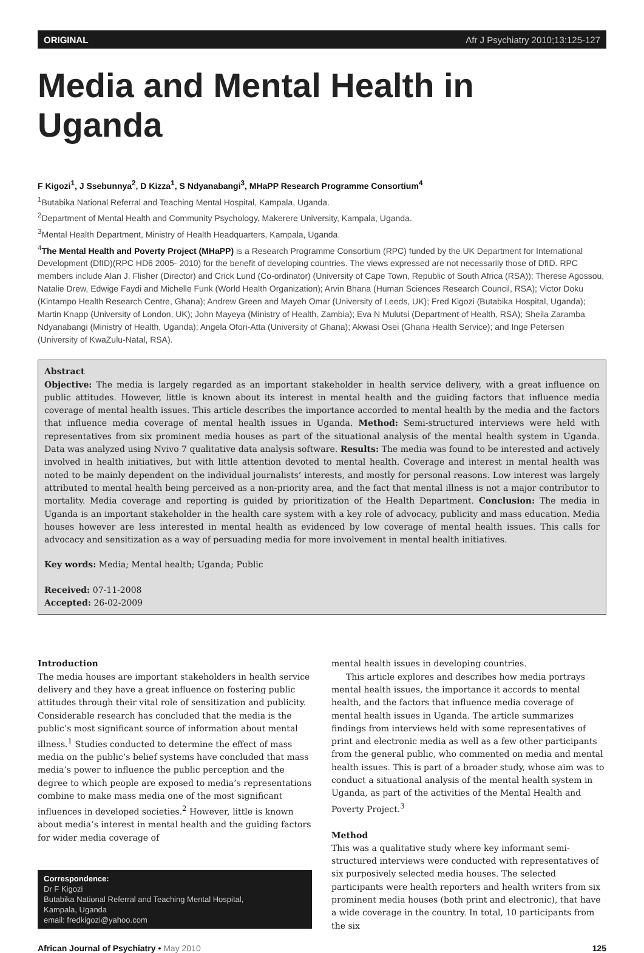ORIGINAL Afr J Psychiatry 2010;13:125-127
Media and Mental Health in Uganda
F Kigozi<sup>1</sup>, J Ssebunnya<sup>2</sup>, D Kizza<sup>1</sup>, S Ndyanabangi<sup>3</sup>, MHaPP Research Programme Consortium<sup>4</sup>
<sup>1</sup> Butabika National Referral and Teaching Mental Hospital, Kampala, Uganda.
<sup>2</sup> Department of Mental Health and Community Psychology, Makerere University, Kampala, Uganda.
<sup>3</sup> Mental Health Department, Ministry of Health Headquarters, Kampala, Uganda.
<sup>4</sup> The Mental Health and Poverty Project (MHaPP) is a Research Programme Consortium (RPC) funded by the UK Department for International Development (DfID)(RPC HD6 2005- 2010) for the benefit of developing countries. The views expressed are not necessarily those of DfID. RPC members include Alan J. Flisher (Director) and Crick Lund (Co-ordinator) (University of Cape Town, Republic of South Africa (RSA)); Therese Agossou, Natalie Drew, Edwige Faydi and Michelle Funk (World Health Organization); Arvin Bhana (Human Sciences Research Council, RSA); Victor Doku (Kintampo Health Research Centre, Ghana); Andrew Green and Mayeh Omar (University of Leeds, UK); Fred Kigozi (Butabika Hospital, Uganda); Martin Knapp (University of London, UK); John Mayeya (Ministry of Health, Zambia); Eva N Mulutsi (Department of Health, RSA); Sheila Zaramba Ndyanabangi (Ministry of Health, Uganda); Angela Ofori-Atta (University of Ghana); Akwasi Osei (Ghana Health Service); and Inge Petersen (University of KwaZulu-Natal, RSA).
Abstract
Objective: The media is largely regarded as an important stakeholder in health service delivery, with a great influence on public attitudes. However, little is known about its interest in mental health and the guiding factors that influence media coverage of mental health issues. This article describes the importance accorded to mental health by the media and the factors that influence media coverage of mental health issues in Uganda. Method: Semi-structured interviews were held with representatives from six prominent media houses as part of the situational analysis of the mental health system in Uganda. Data was analyzed using Nvivo 7 qualitative data analysis software. Results: The media was found to be interested and actively involved in health initiatives, but with little attention devoted to mental health. Coverage and interest in mental health was noted to be mainly dependent on the individual journalists’ interests, and mostly for personal reasons. Low interest was largely attributed to mental health being perceived as a non-priority area, and the fact that mental illness is not a major contributor to mortality. Media coverage and reporting is guided by prioritization of the Health Department. Conclusion: The media in Uganda is an important stakeholder in the health care system with a key role of advocacy, publicity and mass education. Media houses however are less interested in mental health as evidenced by low coverage of mental health issues. This calls for advocacy and sensitization as a way of persuading media for more involvement in mental health initiatives.
Key words: Media; Mental health; Uganda; Public
Received: 07-11-2008
Accepted: 26-02-2009
Introduction
The media houses are important stakeholders in health service delivery and they have a great influence on fostering public attitudes through their vital role of sensitization and publicity. Considerable research has concluded that the media is the public’s most significant source of information about mental illness.<sup>1</sup> Studies conducted to determine the effect of mass media on the public’s belief systems have concluded that mass media’s power to influence the public perception and the degree to which people are exposed to media’s representations combine to make mass media one of the most significant influences in developed societies.<sup>2</sup> However, little is known about media’s interest in mental health and the guiding factors for wider media coverage of
Correspondence:
Dr F Kigozi
Butabika National Referral and Teaching Mental Hospital,
Kampala, Uganda
email: fredkigozi@yahoo.com
mental health issues in developing countries.
This article explores and describes how media portrays mental health issues, the importance it accords to mental health, and the factors that influence media coverage of mental health issues in Uganda. The article summarizes findings from interviews held with some representatives of print and electronic media as well as a few other participants from the general public, who commented on media and mental health issues. This is part of a broader study, whose aim was to conduct a situational analysis of the mental health system in Uganda, as part of the activities of the Mental Health and Poverty Project.<sup>3</sup>
Method
This was a qualitative study where key informant semi-structured interviews were conducted with representatives of six purposively selected media houses. The selected participants were health reporters and health writers from six prominent media houses (both print and electronic), that have a wide coverage in the country. In total, 10 participants from the six
African Journal of Psychiatry • May 2010 125